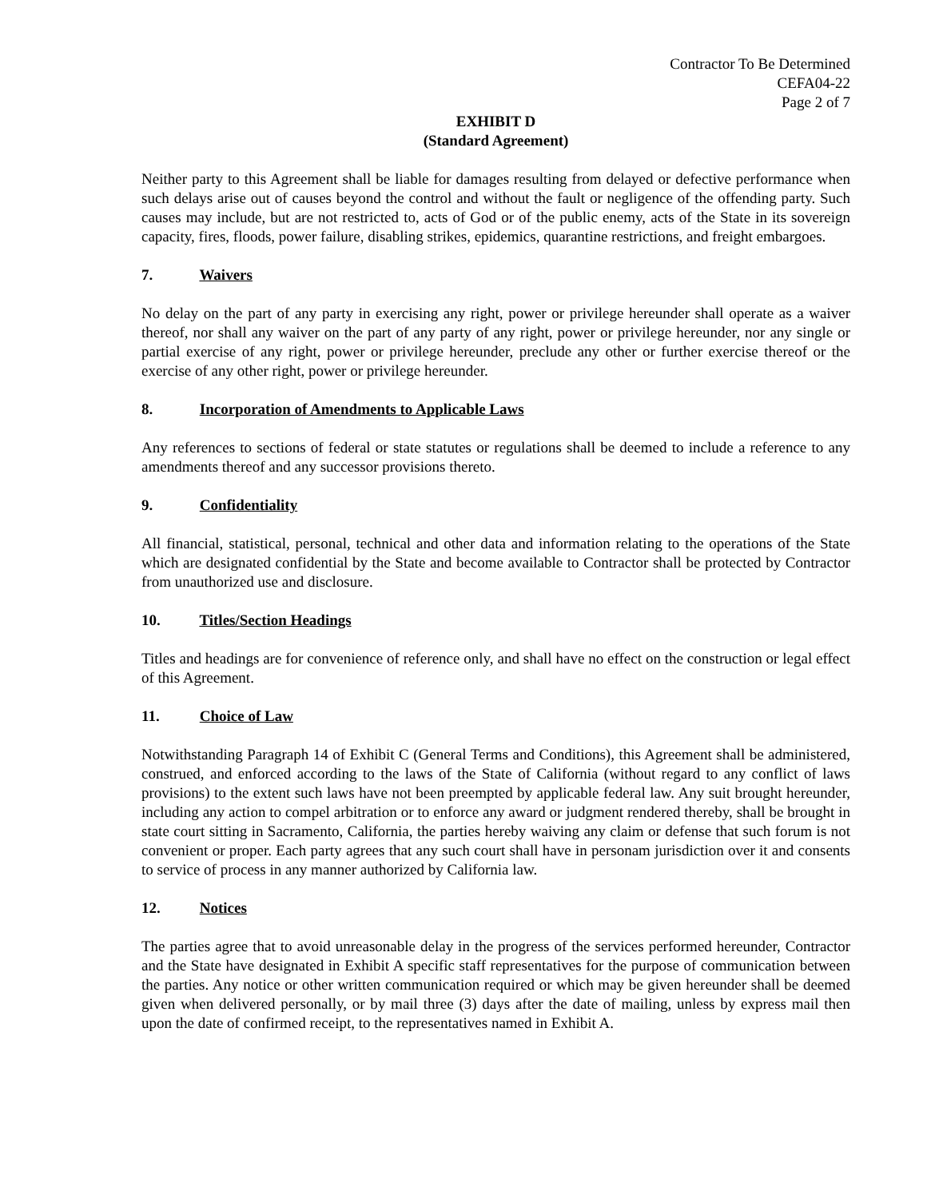Contractor To Be Determined
CEFA04-22
Page 2 of 7
EXHIBIT D
(Standard Agreement)
Neither party to this Agreement shall be liable for damages resulting from delayed or defective performance when such delays arise out of causes beyond the control and without the fault or negligence of the offending party. Such causes may include, but are not restricted to, acts of God or of the public enemy, acts of the State in its sovereign capacity, fires, floods, power failure, disabling strikes, epidemics, quarantine restrictions, and freight embargoes.
7. Waivers
No delay on the part of any party in exercising any right, power or privilege hereunder shall operate as a waiver thereof, nor shall any waiver on the part of any party of any right, power or privilege hereunder, nor any single or partial exercise of any right, power or privilege hereunder, preclude any other or further exercise thereof or the exercise of any other right, power or privilege hereunder.
8. Incorporation of Amendments to Applicable Laws
Any references to sections of federal or state statutes or regulations shall be deemed to include a reference to any amendments thereof and any successor provisions thereto.
9. Confidentiality
All financial, statistical, personal, technical and other data and information relating to the operations of the State which are designated confidential by the State and become available to Contractor shall be protected by Contractor from unauthorized use and disclosure.
10. Titles/Section Headings
Titles and headings are for convenience of reference only, and shall have no effect on the construction or legal effect of this Agreement.
11. Choice of Law
Notwithstanding Paragraph 14 of Exhibit C (General Terms and Conditions), this Agreement shall be administered, construed, and enforced according to the laws of the State of California (without regard to any conflict of laws provisions) to the extent such laws have not been preempted by applicable federal law. Any suit brought hereunder, including any action to compel arbitration or to enforce any award or judgment rendered thereby, shall be brought in state court sitting in Sacramento, California, the parties hereby waiving any claim or defense that such forum is not convenient or proper. Each party agrees that any such court shall have in personam jurisdiction over it and consents to service of process in any manner authorized by California law.
12. Notices
The parties agree that to avoid unreasonable delay in the progress of the services performed hereunder, Contractor and the State have designated in Exhibit A specific staff representatives for the purpose of communication between the parties. Any notice or other written communication required or which may be given hereunder shall be deemed given when delivered personally, or by mail three (3) days after the date of mailing, unless by express mail then upon the date of confirmed receipt, to the representatives named in Exhibit A.